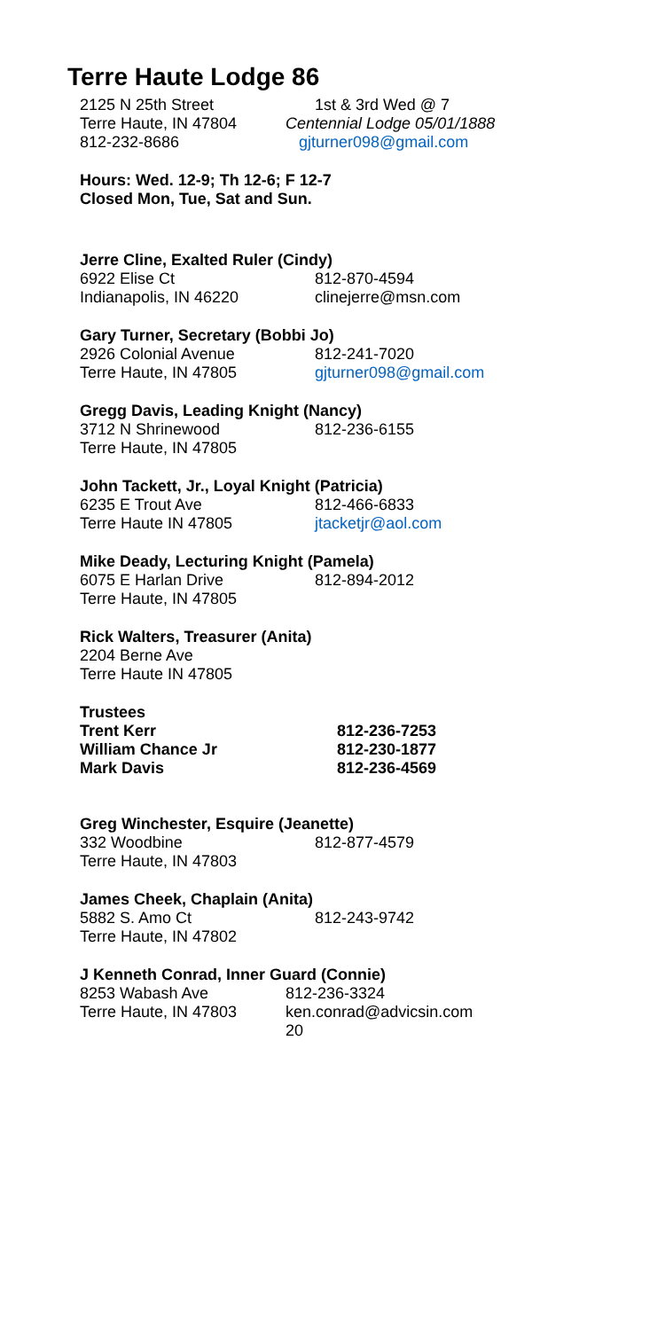Terre Haute Lodge 86
2125 N 25th Street 1st & 3rd Wed @ 7
Terre Haute, IN 47804 Centennial Lodge 05/01/1888
812-232-8686 gjturner098@gmail.com
Hours: Wed. 12-9; Th 12-6; F 12-7
Closed Mon, Tue, Sat and Sun.
Jerre Cline, Exalted Ruler (Cindy)
6922 Elise Ct 812-870-4594
Indianapolis, IN 46220 clinejerre@msn.com
Gary Turner, Secretary (Bobbi Jo)
2926 Colonial Avenue 812-241-7020
Terre Haute, IN 47805 gjturner098@gmail.com
Gregg Davis, Leading Knight (Nancy)
3712 N Shrinewood 812-236-6155
Terre Haute, IN 47805
John Tackett, Jr., Loyal Knight (Patricia)
6235 E Trout Ave 812-466-6833
Terre Haute IN 47805 jtacketjr@aol.com
Mike Deady, Lecturing Knight (Pamela)
6075 E Harlan Drive 812-894-2012
Terre Haute, IN 47805
Rick Walters, Treasurer (Anita)
2204 Berne Ave
Terre Haute IN 47805
Trustees
Trent Kerr 812-236-7253
William Chance Jr 812-230-1877
Mark Davis 812-236-4569
Greg Winchester, Esquire (Jeanette)
332 Woodbine 812-877-4579
Terre Haute, IN 47803
James Cheek, Chaplain (Anita)
5882 S. Amo Ct 812-243-9742
Terre Haute, IN 47802
J Kenneth Conrad, Inner Guard (Connie)
8253 Wabash Ave 812-236-3324
Terre Haute, IN 47803 ken.conrad@advicsin.com
20